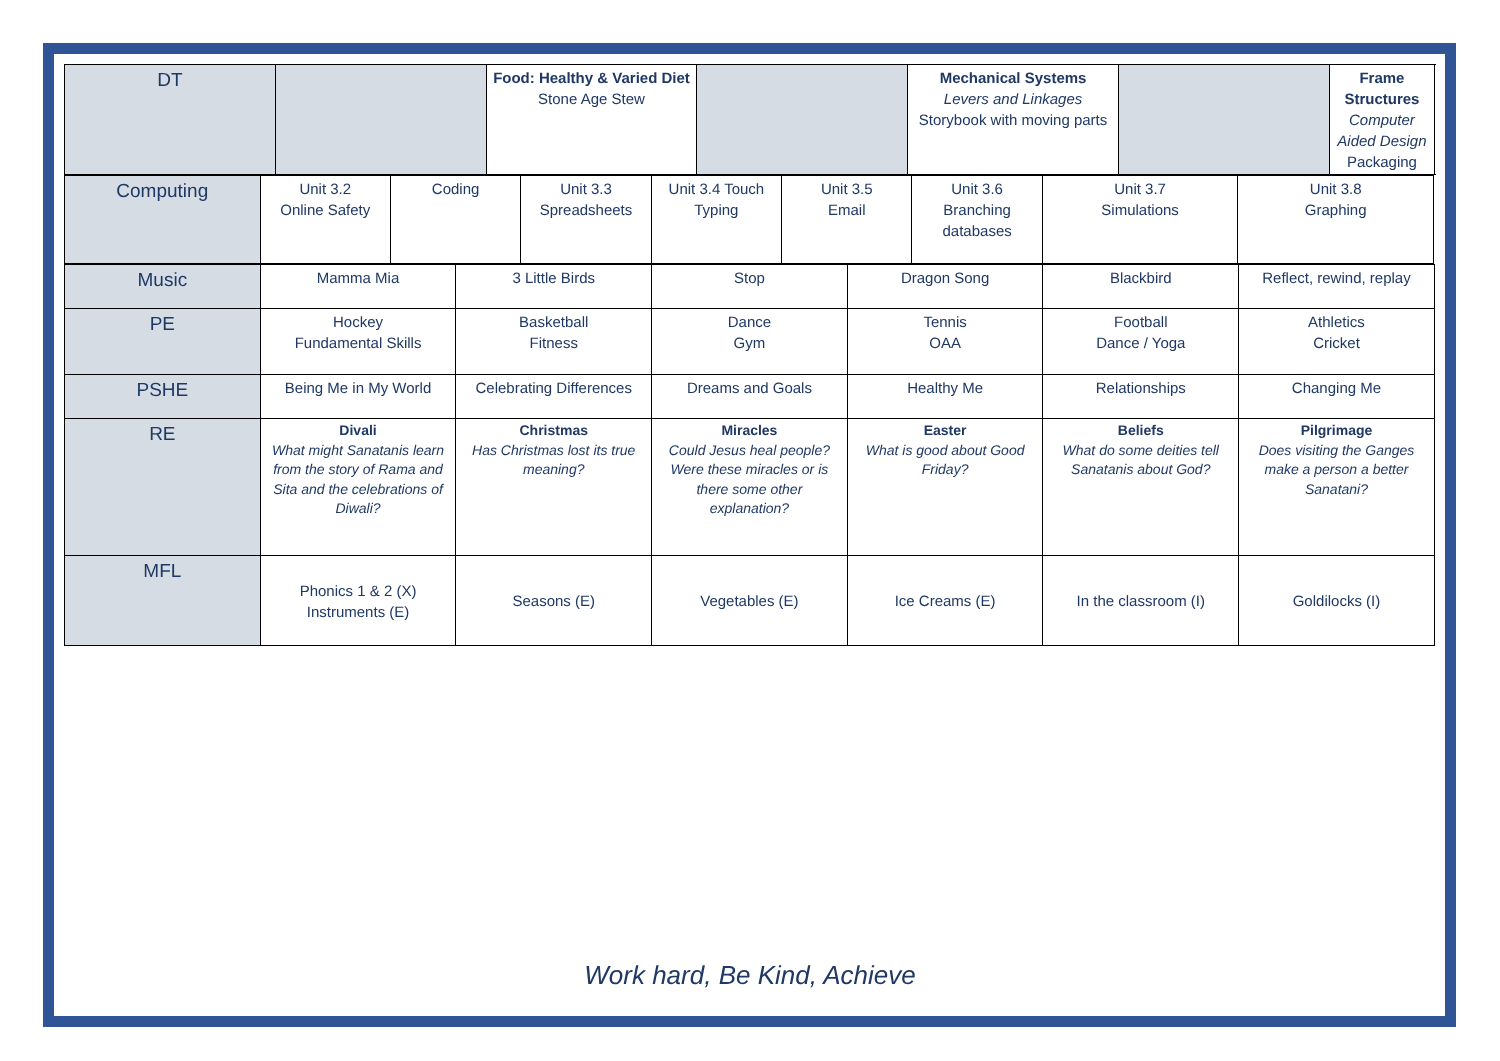| DT | | Food: Healthy & Varied Diet Stone Age Stew | | Mechanical Systems Levers and Linkages Storybook with moving parts | | Frame Structures Computer Aided Design Packaging |
| Computing | Unit 3.2 Online Safety | Coding | Unit 3.3 Spreadsheets | Unit 3.4 Touch Typing | Unit 3.5 Email | Unit 3.6 Branching databases | Unit 3.7 Simulations | Unit 3.8 Graphing |
| Music | Mamma Mia | 3 Little Birds | Stop | Dragon Song | Blackbird | Reflect, rewind, replay |
| PE | Hockey Fundamental Skills | Basketball Fitness | Dance Gym | Tennis OAA | Football Dance / Yoga | Athletics Cricket |
| PSHE | Being Me in My World | Celebrating Differences | Dreams and Goals | Healthy Me | Relationships | Changing Me |
| RE | Divali What might Sanatanis learn from the story of Rama and Sita and the celebrations of Diwali? | Christmas Has Christmas lost its true meaning? | Miracles Could Jesus heal people? Were these miracles or is there some other explanation? | Easter What is good about Good Friday? | Beliefs What do some deities tell Sanatanis about God? | Pilgrimage Does visiting the Ganges make a person a better Sanatani? |
| MFL | Phonics 1 & 2 (X) Instruments (E) | Seasons (E) | Vegetables (E) | Ice Creams (E) | In the classroom (I) | Goldilocks (I) |
Work hard, Be Kind, Achieve